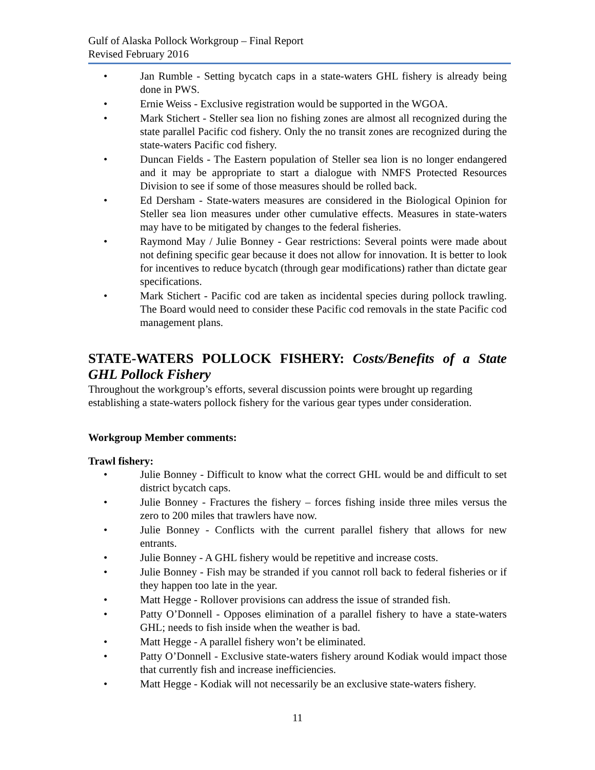Gulf of Alaska Pollock Workgroup – Final Report
Revised February 2016
• Jan Rumble - Setting bycatch caps in a state-waters GHL fishery is already being done in PWS.
• Ernie Weiss - Exclusive registration would be supported in the WGOA.
• Mark Stichert - Steller sea lion no fishing zones are almost all recognized during the state parallel Pacific cod fishery. Only the no transit zones are recognized during the state-waters Pacific cod fishery.
• Duncan Fields - The Eastern population of Steller sea lion is no longer endangered and it may be appropriate to start a dialogue with NMFS Protected Resources Division to see if some of those measures should be rolled back.
• Ed Dersham - State-waters measures are considered in the Biological Opinion for Steller sea lion measures under other cumulative effects. Measures in state-waters may have to be mitigated by changes to the federal fisheries.
• Raymond May / Julie Bonney - Gear restrictions: Several points were made about not defining specific gear because it does not allow for innovation. It is better to look for incentives to reduce bycatch (through gear modifications) rather than dictate gear specifications.
• Mark Stichert - Pacific cod are taken as incidental species during pollock trawling. The Board would need to consider these Pacific cod removals in the state Pacific cod management plans.
STATE-WATERS POLLOCK FISHERY: Costs/Benefits of a State GHL Pollock Fishery
Throughout the workgroup’s efforts, several discussion points were brought up regarding establishing a state-waters pollock fishery for the various gear types under consideration.
Workgroup Member comments:
Trawl fishery:
• Julie Bonney - Difficult to know what the correct GHL would be and difficult to set district bycatch caps.
• Julie Bonney - Fractures the fishery – forces fishing inside three miles versus the zero to 200 miles that trawlers have now.
• Julie Bonney - Conflicts with the current parallel fishery that allows for new entrants.
• Julie Bonney - A GHL fishery would be repetitive and increase costs.
• Julie Bonney - Fish may be stranded if you cannot roll back to federal fisheries or if they happen too late in the year.
• Matt Hegge - Rollover provisions can address the issue of stranded fish.
• Patty O’Donnell - Opposes elimination of a parallel fishery to have a state-waters GHL; needs to fish inside when the weather is bad.
• Matt Hegge - A parallel fishery won’t be eliminated.
• Patty O’Donnell - Exclusive state-waters fishery around Kodiak would impact those that currently fish and increase inefficiencies.
• Matt Hegge - Kodiak will not necessarily be an exclusive state-waters fishery.
11